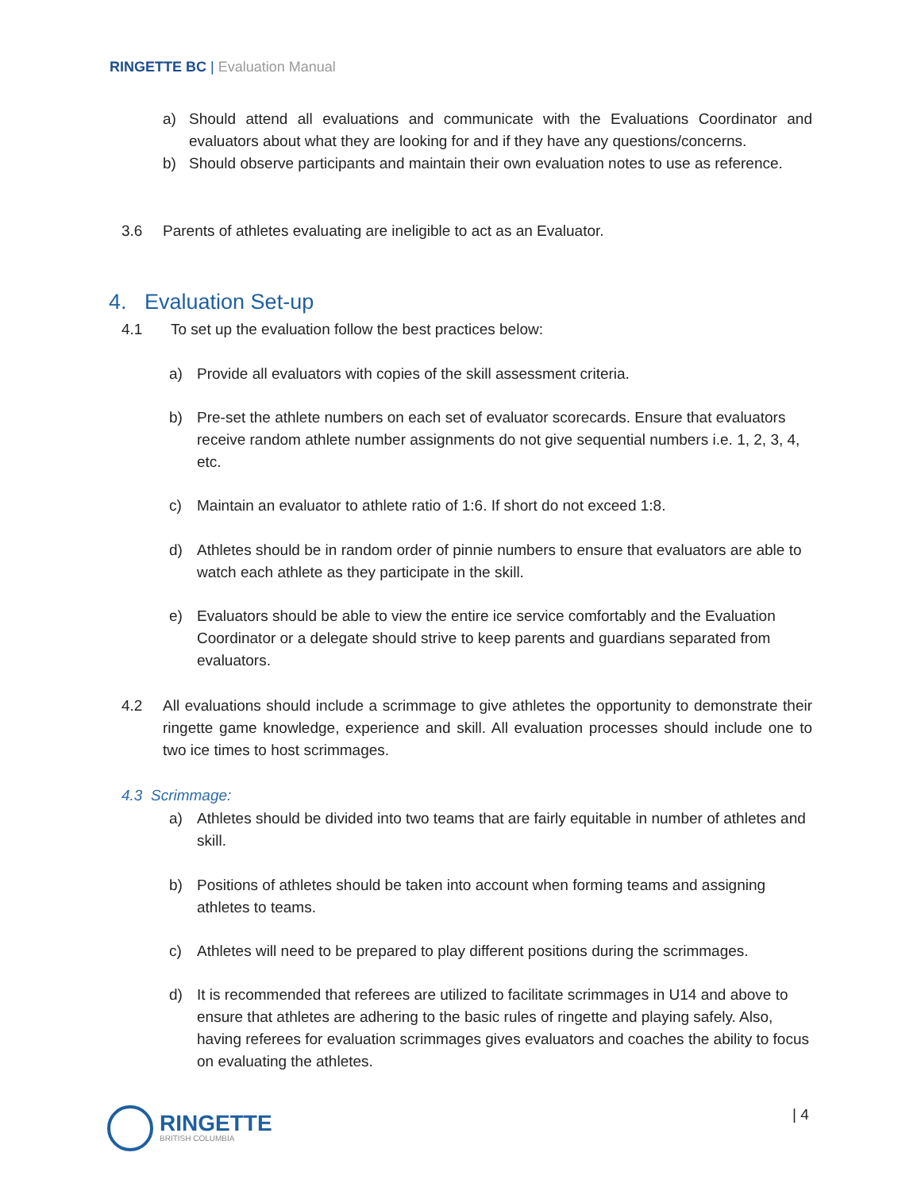RINGETTE BC | Evaluation Manual
a) Should attend all evaluations and communicate with the Evaluations Coordinator and evaluators about what they are looking for and if they have any questions/concerns.
b) Should observe participants and maintain their own evaluation notes to use as reference.
3.6 Parents of athletes evaluating are ineligible to act as an Evaluator.
4. Evaluation Set-up
4.1 To set up the evaluation follow the best practices below:
a) Provide all evaluators with copies of the skill assessment criteria.
b) Pre-set the athlete numbers on each set of evaluator scorecards. Ensure that evaluators receive random athlete number assignments do not give sequential numbers i.e. 1, 2, 3, 4, etc.
c) Maintain an evaluator to athlete ratio of 1:6. If short do not exceed 1:8.
d) Athletes should be in random order of pinnie numbers to ensure that evaluators are able to watch each athlete as they participate in the skill.
e) Evaluators should be able to view the entire ice service comfortably and the Evaluation Coordinator or a delegate should strive to keep parents and guardians separated from evaluators.
4.2 All evaluations should include a scrimmage to give athletes the opportunity to demonstrate their ringette game knowledge, experience and skill. All evaluation processes should include one to two ice times to host scrimmages.
4.3 Scrimmage:
a) Athletes should be divided into two teams that are fairly equitable in number of athletes and skill.
b) Positions of athletes should be taken into account when forming teams and assigning athletes to teams.
c) Athletes will need to be prepared to play different positions during the scrimmages.
d) It is recommended that referees are utilized to facilitate scrimmages in U14 and above to ensure that athletes are adhering to the basic rules of ringette and playing safely. Also, having referees for evaluation scrimmages gives evaluators and coaches the ability to focus on evaluating the athletes.
RINGETTE
BRITISH COLUMBIA
| 4